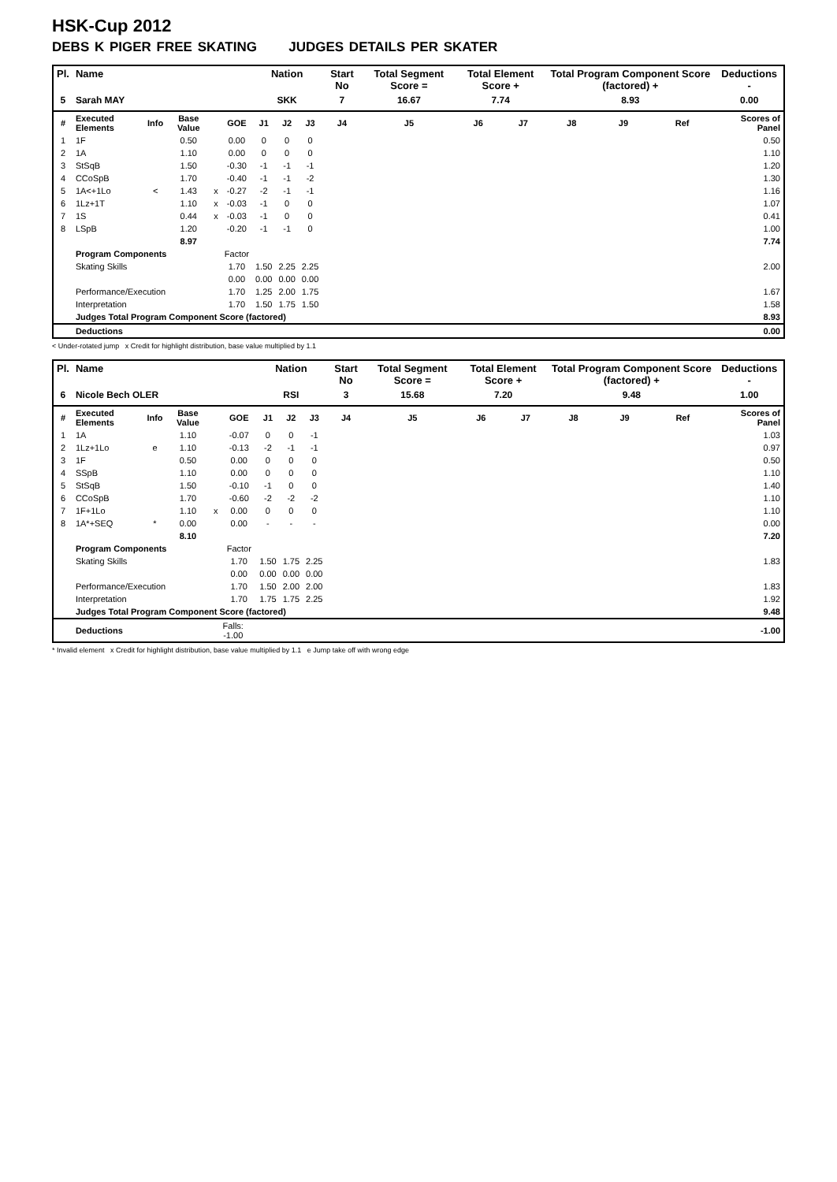HSK-Cup 2012
DEBS K PIGER FREE SKATING JUDGES DETAILS PER SKATER
| Pl. | Name | | | | | Nation | | | Start No | Total Segment Score = | Total Element Score + | | Total Program Component Score (factored) + | | | Deductions - |
| --- | --- | --- | --- | --- | --- | --- | --- | --- | --- | --- | --- | --- | --- | --- | --- | --- |
| 5 | Sarah MAY | | | | | SKK | | | 7 | 16.67 | 7.74 | | 8.93 | | | 0.00 |
| # | Executed Elements | Info | Base Value | | GOE | J1 | J2 | J3 | J4 | J5 | J6 | J7 | J8 | J9 | Ref | Scores of Panel |
| 1 | 1F | | 0.50 | | 0.00 | 0 | 0 | 0 | | | | | | | | 0.50 |
| 2 | 1A | | 1.10 | | 0.00 | 0 | 0 | 0 | | | | | | | | 1.10 |
| 3 | StSqB | | 1.50 | | -0.30 | -1 | -1 | -1 | | | | | | | | 1.20 |
| 4 | CCoSpB | | 1.70 | | -0.40 | -1 | -1 | -2 | | | | | | | | 1.30 |
| 5 | 1A<+1Lo | < | 1.43 | x | -0.27 | -2 | -1 | -1 | | | | | | | | 1.16 |
| 6 | 1Lz+1T | | 1.10 | x | -0.03 | -1 | 0 | 0 | | | | | | | | 1.07 |
| 7 | 1S | | 0.44 | x | -0.03 | -1 | 0 | 0 | | | | | | | | 0.41 |
| 8 | LSpB | | 1.20 | | -0.20 | -1 | -1 | 0 | | | | | | | | 1.00 |
| | | | 8.97 | | | | | | | | | | | | | 7.74 |
| | Program Components | | | | Factor | | | | | | | | | | | |
| | Skating Skills | | | | 1.70 | 1.50 | 2.25 | 2.25 | | | | | | | | 2.00 |
| | | | | | 0.00 | 0.00 | 0.00 | 0.00 | | | | | | | | |
| | Performance/Execution | | | | 1.70 | 1.25 | 2.00 | 1.75 | | | | | | | | 1.67 |
| | Interpretation | | | | 1.70 | 1.50 | 1.75 | 1.50 | | | | | | | | 1.58 |
| | Judges Total Program Component Score (factored) | | | | | | | | | | | | | | | 8.93 |
| | Deductions | | | | | | | | | | | | | | | 0.00 |
< Under-rotated jump x Credit for highlight distribution, base value multiplied by 1.1
| Pl. | Name | | | | | Nation | | | Start No | Total Segment Score = | Total Element Score + | | Total Program Component Score (factored) + | | | Deductions - |
| --- | --- | --- | --- | --- | --- | --- | --- | --- | --- | --- | --- | --- | --- | --- | --- | --- |
| 6 | Nicole Bech OLER | | | | | RSI | | | 3 | 15.68 | 7.20 | | 9.48 | | | 1.00 |
| # | Executed Elements | Info | Base Value | | GOE | J1 | J2 | J3 | J4 | J5 | J6 | J7 | J8 | J9 | Ref | Scores of Panel |
| 1 | 1A | | 1.10 | | -0.07 | 0 | 0 | -1 | | | | | | | | 1.03 |
| 2 | 1Lz+1Lo | e | 1.10 | | -0.13 | -2 | -1 | -1 | | | | | | | | 0.97 |
| 3 | 1F | | 0.50 | | 0.00 | 0 | 0 | 0 | | | | | | | | 0.50 |
| 4 | SSpB | | 1.10 | | 0.00 | 0 | 0 | 0 | | | | | | | | 1.10 |
| 5 | StSqB | | 1.50 | | -0.10 | -1 | 0 | 0 | | | | | | | | 1.40 |
| 6 | CCoSpB | | 1.70 | | -0.60 | -2 | -2 | -2 | | | | | | | | 1.10 |
| 7 | 1F+1Lo | | 1.10 | x | 0.00 | 0 | 0 | 0 | | | | | | | | 1.10 |
| 8 | 1A*+SEQ | * | 0.00 | | 0.00 | - | - | - | | | | | | | | 0.00 |
| | | | 8.10 | | | | | | | | | | | | | 7.20 |
| | Program Components | | | | Factor | | | | | | | | | | | |
| | Skating Skills | | | | 1.70 | 1.50 | 1.75 | 2.25 | | | | | | | | 1.83 |
| | | | | | 0.00 | 0.00 | 0.00 | 0.00 | | | | | | | | |
| | Performance/Execution | | | | 1.70 | 1.50 | 2.00 | 2.00 | | | | | | | | 1.83 |
| | Interpretation | | | | 1.70 | 1.75 | 1.75 | 2.25 | | | | | | | | 1.92 |
| | Judges Total Program Component Score (factored) | | | | | | | | | | | | | | | 9.48 |
| | Deductions | | | Falls: -1.00 | | | | | | | | | | | | -1.00 |
* Invalid element x Credit for highlight distribution, base value multiplied by 1.1 e Jump take off with wrong edge